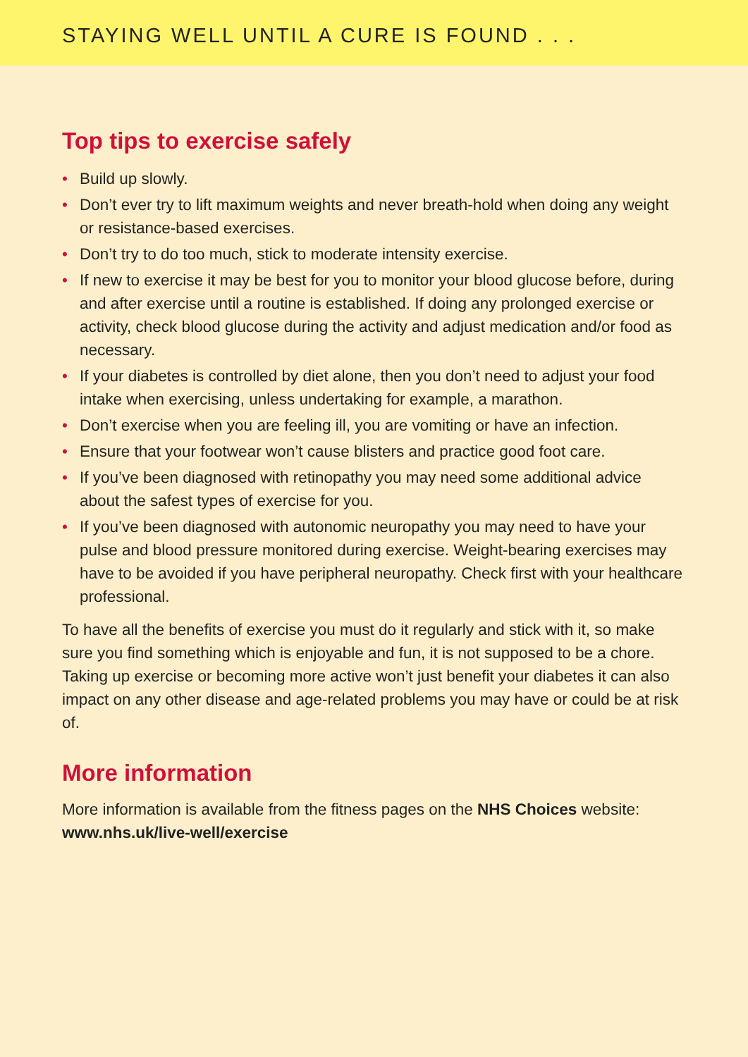STAYING WELL UNTIL A CURE IS FOUND . . .
Top tips to exercise safely
• Build up slowly.
• Don’t ever try to lift maximum weights and never breath-hold when doing any weight or resistance-based exercises.
• Don’t try to do too much, stick to moderate intensity exercise.
• If new to exercise it may be best for you to monitor your blood glucose before, during and after exercise until a routine is established. If doing any prolonged exercise or activity, check blood glucose during the activity and adjust medication and/or food as necessary.
• If your diabetes is controlled by diet alone, then you don’t need to adjust your food intake when exercising, unless undertaking for example, a marathon.
• Don’t exercise when you are feeling ill, you are vomiting or have an infection.
• Ensure that your footwear won’t cause blisters and practice good foot care.
• If you’ve been diagnosed with retinopathy you may need some additional advice about the safest types of exercise for you.
• If you’ve been diagnosed with autonomic neuropathy you may need to have your pulse and blood pressure monitored during exercise. Weight-bearing exercises may have to be avoided if you have peripheral neuropathy. Check first with your healthcare professional.
To have all the benefits of exercise you must do it regularly and stick with it, so make sure you find something which is enjoyable and fun, it is not supposed to be a chore. Taking up exercise or becoming more active won’t just benefit your diabetes it can also impact on any other disease and age-related problems you may have or could be at risk of.
More information
More information is available from the fitness pages on the NHS Choices website: www.nhs.uk/live-well/exercise